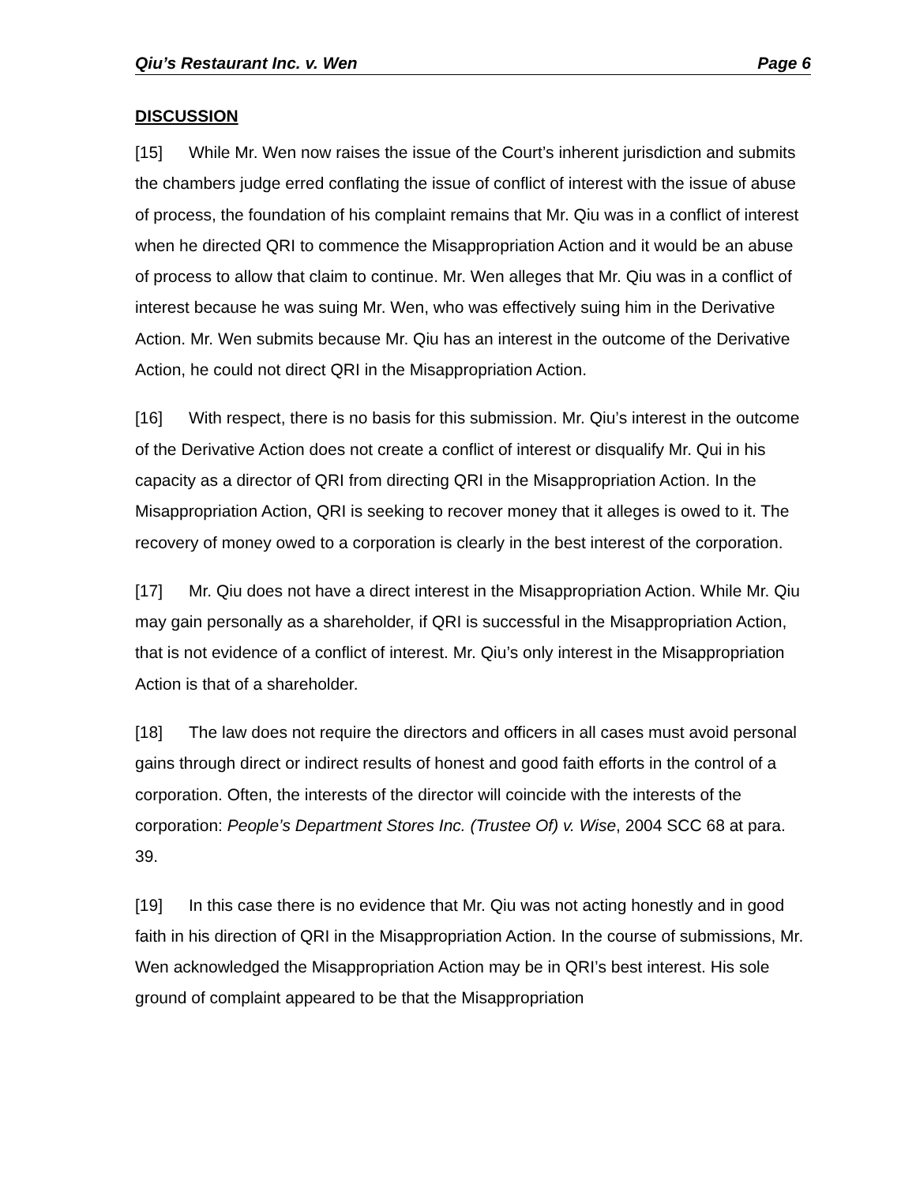Qiu’s Restaurant Inc. v. Wen Page 6
DISCUSSION
[15] While Mr. Wen now raises the issue of the Court’s inherent jurisdiction and submits the chambers judge erred conflating the issue of conflict of interest with the issue of abuse of process, the foundation of his complaint remains that Mr. Qiu was in a conflict of interest when he directed QRI to commence the Misappropriation Action and it would be an abuse of process to allow that claim to continue. Mr. Wen alleges that Mr. Qiu was in a conflict of interest because he was suing Mr. Wen, who was effectively suing him in the Derivative Action. Mr. Wen submits because Mr. Qiu has an interest in the outcome of the Derivative Action, he could not direct QRI in the Misappropriation Action.
[16] With respect, there is no basis for this submission. Mr. Qiu’s interest in the outcome of the Derivative Action does not create a conflict of interest or disqualify Mr. Qui in his capacity as a director of QRI from directing QRI in the Misappropriation Action. In the Misappropriation Action, QRI is seeking to recover money that it alleges is owed to it. The recovery of money owed to a corporation is clearly in the best interest of the corporation.
[17] Mr. Qiu does not have a direct interest in the Misappropriation Action. While Mr. Qiu may gain personally as a shareholder, if QRI is successful in the Misappropriation Action, that is not evidence of a conflict of interest. Mr. Qiu’s only interest in the Misappropriation Action is that of a shareholder.
[18] The law does not require the directors and officers in all cases must avoid personal gains through direct or indirect results of honest and good faith efforts in the control of a corporation. Often, the interests of the director will coincide with the interests of the corporation: People’s Department Stores Inc. (Trustee Of) v. Wise, 2004 SCC 68 at para. 39.
[19] In this case there is no evidence that Mr. Qiu was not acting honestly and in good faith in his direction of QRI in the Misappropriation Action. In the course of submissions, Mr. Wen acknowledged the Misappropriation Action may be in QRI’s best interest. His sole ground of complaint appeared to be that the Misappropriation